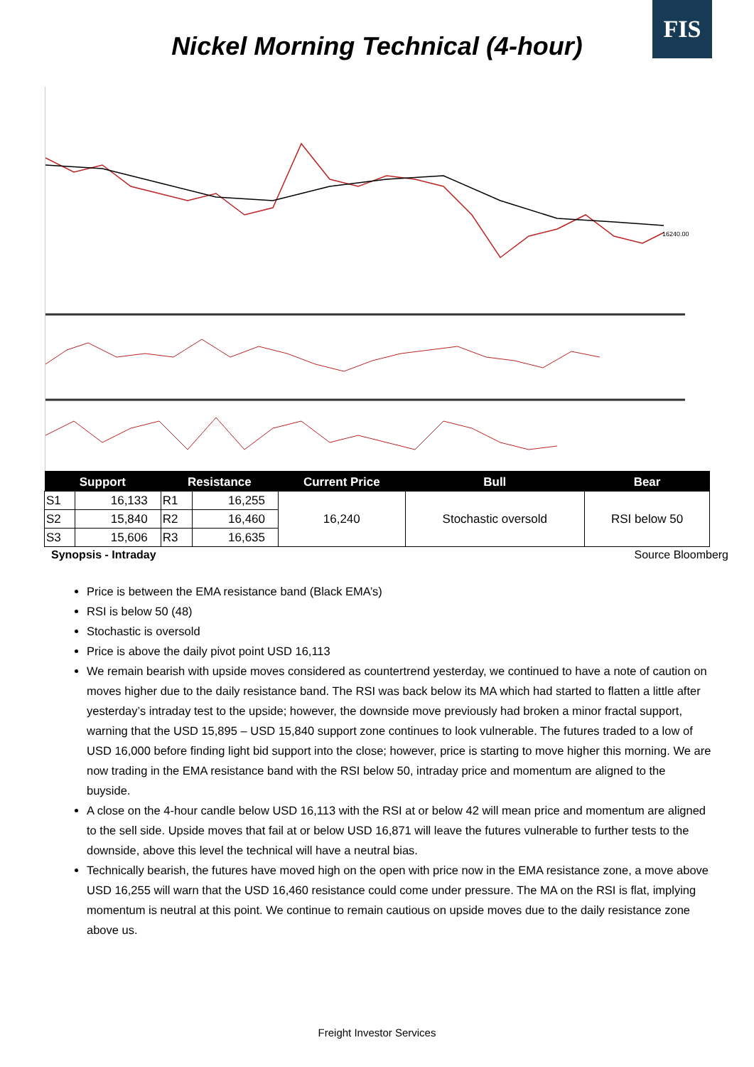FIS
Nickel Morning Technical (4-hour)
16240.00
| Support | | Resistance | | Current Price | Bull | Bear |
| --- | --- | --- | --- | --- | --- | --- |
| S1 | 16,133 | R1 | 16,255 | 16,240 | Stochastic oversold | RSI below 50 |
| S2 | 15,840 | R2 | 16,460 | | | |
| S3 | 15,606 | R3 | 16,635 | | | |
Synopsis - Intraday Source Bloomberg
Price is between the EMA resistance band (Black EMA’s)
RSI is below 50 (48)
Stochastic is oversold
Price is above the daily pivot point USD 16,113
We remain bearish with upside moves considered as countertrend yesterday, we continued to have a note of caution on moves higher due to the daily resistance band. The RSI was back below its MA which had started to flatten a little after yesterday’s intraday test to the upside; however, the downside move previously had broken a minor fractal support, warning that the USD 15,895 – USD 15,840 support zone continues to look vulnerable. The futures traded to a low of USD 16,000 before finding light bid support into the close; however, price is starting to move higher this morning. We are now trading in the EMA resistance band with the RSI below 50, intraday price and momentum are aligned to the buyside.
A close on the 4-hour candle below USD 16,113 with the RSI at or below 42 will mean price and momentum are aligned to the sell side. Upside moves that fail at or below USD 16,871 will leave the futures vulnerable to further tests to the downside, above this level the technical will have a neutral bias.
Technically bearish, the futures have moved high on the open with price now in the EMA resistance zone, a move above USD 16,255 will warn that the USD 16,460 resistance could come under pressure. The MA on the RSI is flat, implying momentum is neutral at this point. We continue to remain cautious on upside moves due to the daily resistance zone above us.
Freight Investor Services